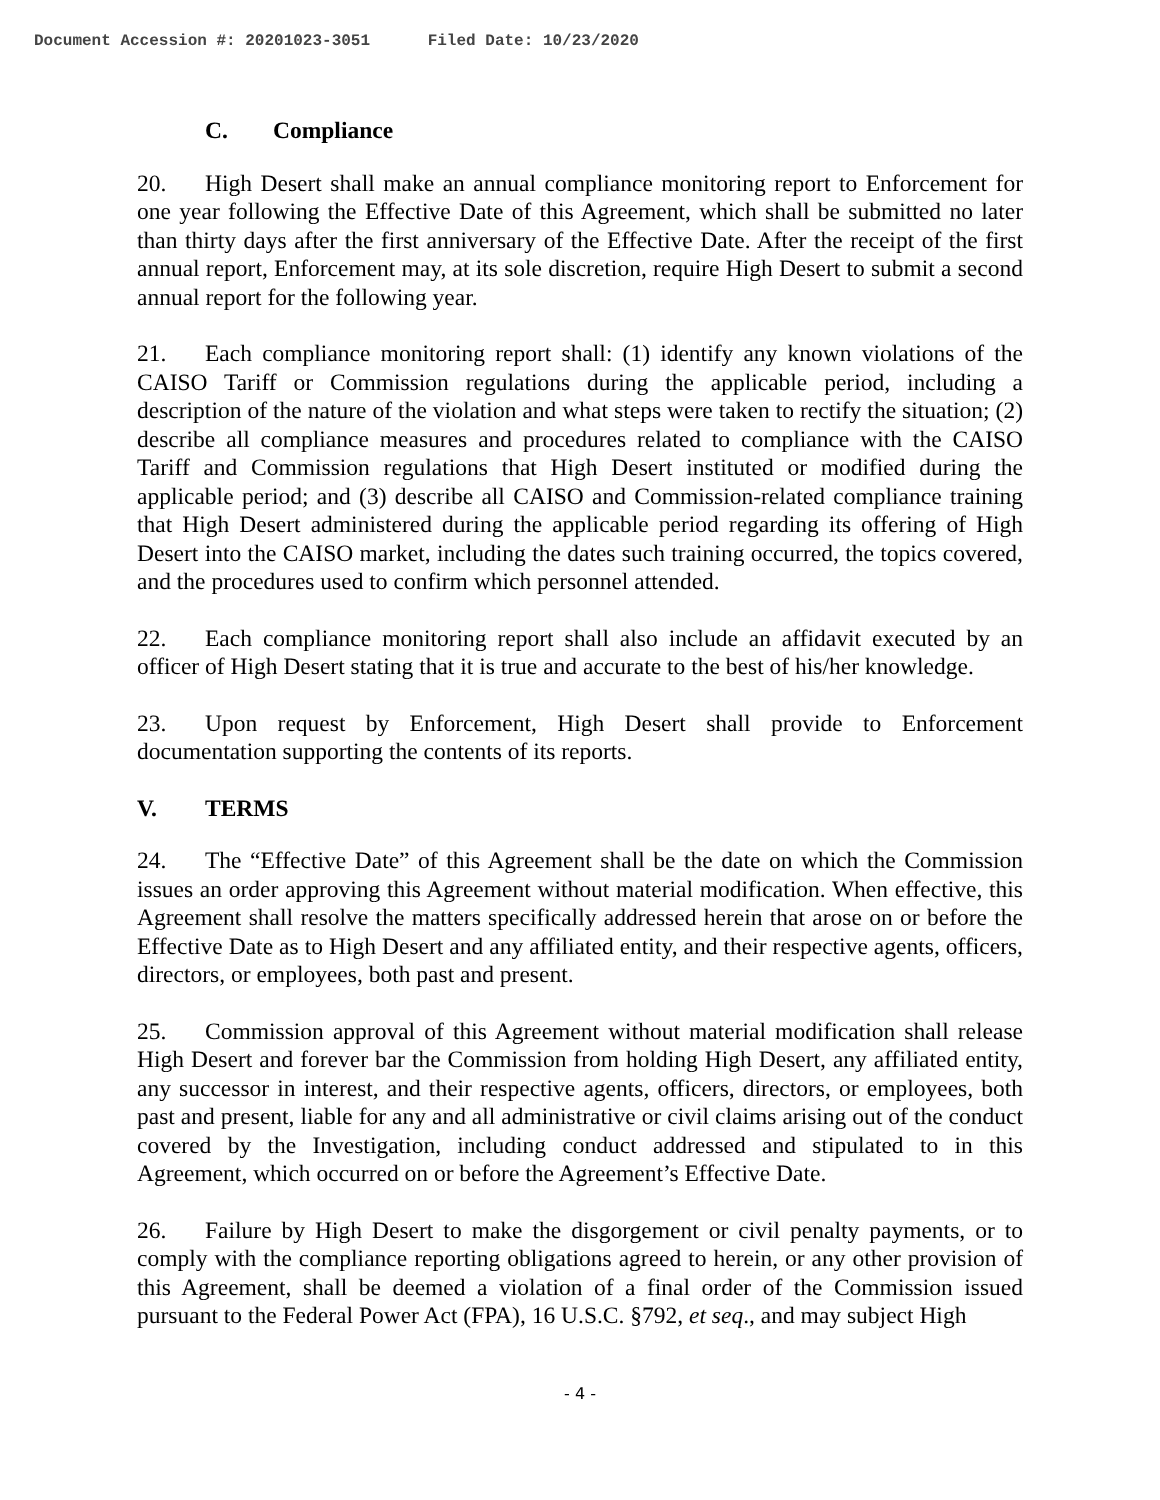Document Accession #: 20201023-3051 Filed Date: 10/23/2020
C. Compliance
20. High Desert shall make an annual compliance monitoring report to Enforcement for one year following the Effective Date of this Agreement, which shall be submitted no later than thirty days after the first anniversary of the Effective Date. After the receipt of the first annual report, Enforcement may, at its sole discretion, require High Desert to submit a second annual report for the following year.
21. Each compliance monitoring report shall: (1) identify any known violations of the CAISO Tariff or Commission regulations during the applicable period, including a description of the nature of the violation and what steps were taken to rectify the situation; (2) describe all compliance measures and procedures related to compliance with the CAISO Tariff and Commission regulations that High Desert instituted or modified during the applicable period; and (3) describe all CAISO and Commission-related compliance training that High Desert administered during the applicable period regarding its offering of High Desert into the CAISO market, including the dates such training occurred, the topics covered, and the procedures used to confirm which personnel attended.
22. Each compliance monitoring report shall also include an affidavit executed by an officer of High Desert stating that it is true and accurate to the best of his/her knowledge.
23. Upon request by Enforcement, High Desert shall provide to Enforcement documentation supporting the contents of its reports.
V. TERMS
24. The “Effective Date” of this Agreement shall be the date on which the Commission issues an order approving this Agreement without material modification. When effective, this Agreement shall resolve the matters specifically addressed herein that arose on or before the Effective Date as to High Desert and any affiliated entity, and their respective agents, officers, directors, or employees, both past and present.
25. Commission approval of this Agreement without material modification shall release High Desert and forever bar the Commission from holding High Desert, any affiliated entity, any successor in interest, and their respective agents, officers, directors, or employees, both past and present, liable for any and all administrative or civil claims arising out of the conduct covered by the Investigation, including conduct addressed and stipulated to in this Agreement, which occurred on or before the Agreement’s Effective Date.
26. Failure by High Desert to make the disgorgement or civil penalty payments, or to comply with the compliance reporting obligations agreed to herein, or any other provision of this Agreement, shall be deemed a violation of a final order of the Commission issued pursuant to the Federal Power Act (FPA), 16 U.S.C. §792, et seq., and may subject High
- 4 -